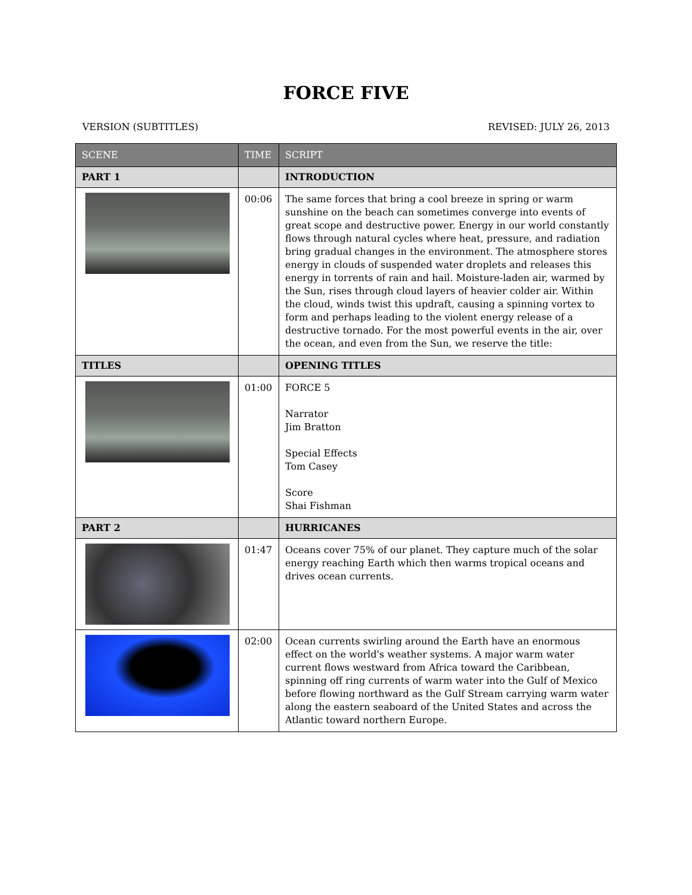FORCE FIVE
VERSION (SUBTITLES) REVISED: JULY 26, 2013
| SCENE | TIME | SCRIPT |
| --- | --- | --- |
| PART 1 | | INTRODUCTION |
| | 00:06 | The same forces that bring a cool breeze in spring or warm sunshine on the beach can sometimes converge into events of great scope and destructive power. Energy in our world constantly flows through natural cycles where heat, pressure, and radiation bring gradual changes in the environment. The atmosphere stores energy in clouds of suspended water droplets and releases this energy in torrents of rain and hail. Moisture-laden air, warmed by the Sun, rises through cloud layers of heavier colder air. Within the cloud, winds twist this updraft, causing a spinning vortex to form and perhaps leading to the violent energy release of a destructive tornado. For the most powerful events in the air, over the ocean, and even from the Sun, we reserve the title: |
| TITLES | | OPENING TITLES |
| | 01:00 | FORCE 5 Narrator Jim Bratton Special Effects Tom Casey Score Shai Fishman |
| PART 2 | | HURRICANES |
| | 01:47 | Oceans cover 75% of our planet. They capture much of the solar energy reaching Earth which then warms tropical oceans and drives ocean currents. |
| | 02:00 | Ocean currents swirling around the Earth have an enormous effect on the world's weather systems. A major warm water current flows westward from Africa toward the Caribbean, spinning off ring currents of warm water into the Gulf of Mexico before flowing northward as the Gulf Stream carrying warm water along the eastern seaboard of the United States and across the Atlantic toward northern Europe. |